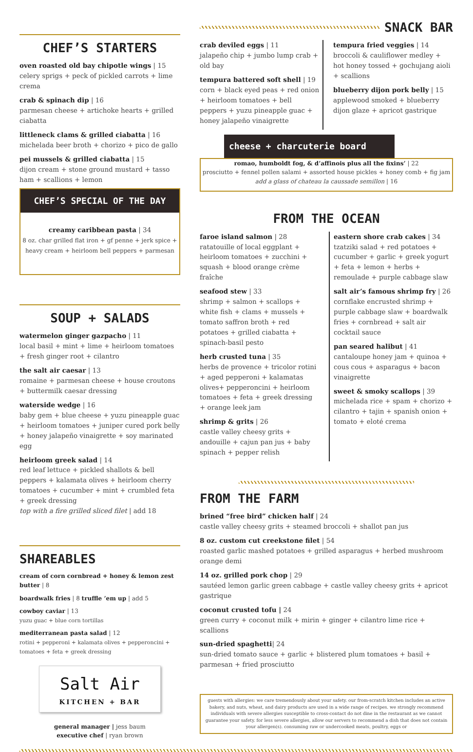CHEF’S STARTERS
oven roasted old bay chipotle wings | 15
celery sprigs + peck of pickled carrots + lime crema
crab & spinach dip | 16
parmesan cheese + artichoke hearts + grilled ciabatta
littleneck clams & grilled ciabatta | 16
michelada beer broth + chorizo + pico de gallo
pei mussels & grilled ciabatta | 15
dijon cream + stone ground mustard + tasso ham + scallions + lemon
CHEF’S SPECIAL OF THE DAY
creamy caribbean pasta | 34
8 oz. char grilled flat iron + gf penne + jerk spice + heavy cream + heirloom bell peppers + parmesan
SOUP + SALADS
watermelon ginger gazpacho | 11
local basil + mint + lime + heirloom tomatoes + fresh ginger root + cilantro
the salt air caesar | 13
romaine + parmesan cheese + house croutons + buttermilk caesar dressing
waterside wedge | 16
baby gem + blue cheese + yuzu pineapple guac + heirloom tomatoes + juniper cured pork belly + honey jalapeño vinaigrette + soy marinated egg
heirloom greek salad | 14
red leaf lettuce + pickled shallots & bell peppers + kalamata olives + heirloom cherry tomatoes + cucumber + mint + crumbled feta + greek dressing
top with a fire grilled sliced filet | add 18
SHAREABLES
cream of corn cornbread + honey & lemon zest butter | 8
boardwalk fries | 8 truffle ’em up | add 5
cowboy caviar | 13
yuzu guac + blue corn tortillas
mediterranean pasta salad | 12
rotini + pepperoni + kalamata olives + pepperoncini + tomatoes + feta + greek dressing
Salt Air
KITCHEN + BAR
general manager | jess baum
executive chef | ryan brown
SNACK BAR
crab deviled eggs | 11
jalapeño chip + jumbo lump crab + old bay
tempura battered soft shell | 19
corn + black eyed peas + red onion + heirloom tomatoes + bell peppers + yuzu pineapple guac + honey jalapeño vinaigrette
tempura fried veggies | 14
broccoli & cauliflower medley + hot honey tossed + gochujang aioli + scallions
blueberry dijon pork belly | 15
applewood smoked + blueberry dijon glaze + apricot gastrique
cheese + charcuterie board
romao, humboldt fog, & d’affinois plus all the fixins’ | 22
prosciutto + fennel pollen salami + assorted house pickles + honey comb + fig jam
add a glass of chateau la caussade semillon | 16
FROM THE OCEAN
faroe island salmon | 28
ratatouille of local eggplant + heirloom tomatoes + zucchini + squash + blood orange crème fraîche
seafood stew | 33
shrimp + salmon + scallops + white fish + clams + mussels + tomato saffron broth + red potatoes + grilled ciabatta + spinach-basil pesto
herb crusted tuna | 35
herbs de provence + tricolor rotini + aged pepperoni + kalamatas olives+ pepperoncini + heirloom tomatoes + feta + greek dressing + orange leek jam
shrimp & grits | 26
castle valley cheesy grits + andouille + cajun pan jus + baby spinach + pepper relish
eastern shore crab cakes | 34
tzatziki salad + red potatoes + cucumber + garlic + greek yogurt + feta + lemon + herbs + remoulade + purple cabbage slaw
salt air’s famous shrimp fry | 26
cornflake encrusted shrimp + purple cabbage slaw + boardwalk fries + cornbread + salt air cocktail sauce
pan seared halibut | 41
cantaloupe honey jam + quinoa + cous cous + asparagus + bacon vinaigrette
sweet & smoky scallops | 39
michelada rice + spam + chorizo + cilantro + tajin + spanish onion + tomato + eloté crema
FROM THE FARM
brined “free bird” chicken half | 24
castle valley cheesy grits + steamed broccoli + shallot pan jus
8 oz. custom cut creekstone filet | 54
roasted garlic mashed potatoes + grilled asparagus + herbed mushroom orange demi
14 oz. grilled pork chop | 29
sautéed lemon garlic green cabbage + castle valley cheesy grits + apricot gastrique
coconut crusted tofu | 24
green curry + coconut milk + mirin + ginger + cilantro lime rice + scallions
sun-dried spaghetti| 24
sun-dried tomato sauce + garlic + blistered plum tomatoes + basil + parmesan + fried prosciutto
guests with allergies: we care tremendously about your safety. our from-scratch kitchen includes an active bakery, and nuts, wheat, and dairy products are used in a wide range of recipes. we strongly recommend individuals with severe allergies susceptible to cross-contact do not dine in the restaurant as we cannot guarantee your safety. for less severe allergies, allow our servers to recommend a dish that does not contain your allergen(s). consuming raw or undercooked meats, poultry, eggs or